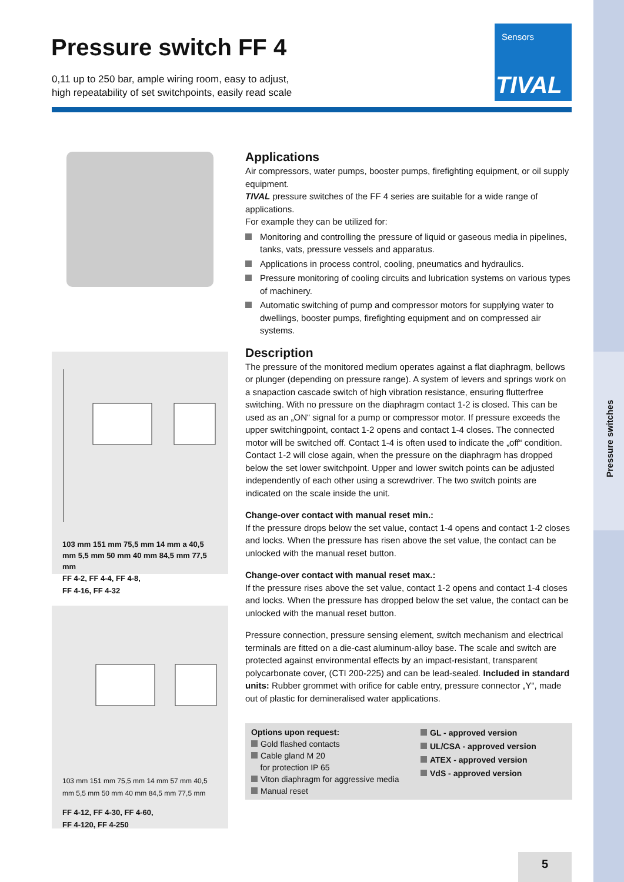Pressure switches
Pressure switch FF 4
0,11 up to 250 bar, ample wiring room, easy to adjust,
high repeatability of set switchpoints, easily read scale
Sensors
TIVAL
103 mm 151 mm 75,5 mm 14 mm a 40,5 mm 5,5 mm 50 mm 40 mm 84,5 mm 77,5 mm
FF 4-2, FF 4-4, FF 4-8,
FF 4-16, FF 4-32
103 mm 151 mm 75,5 mm 14 mm 57 mm 40,5 mm 5,5 mm 50 mm 40 mm 84,5 mm 77,5 mm
FF 4-12, FF 4-30, FF 4-60,
FF 4-120, FF 4-250
Applications
Air compressors, water pumps, booster pumps, firefighting equipment, or oil supply equipment.
TIVAL pressure switches of the FF 4 series are suitable for a wide range of applications.
For example they can be utilized for:
Monitoring and controlling the pressure of liquid or gaseous media in pipelines, tanks, vats, pressure vessels and apparatus.
Applications in process control, cooling, pneumatics and hydraulics.
Pressure monitoring of cooling circuits and lubrication systems on various types of machinery.
Automatic switching of pump and compressor motors for supplying water to dwellings, booster pumps, firefighting equipment and on compressed air systems.
Description
The pressure of the monitored medium operates against a flat diaphragm, bellows or plunger (depending on pressure range). A system of levers and springs work on a snapaction cascade switch of high vibration resistance, ensuring flutterfree switching. With no pressure on the diaphragm contact 1-2 is closed. This can be used as an „ON“ signal for a pump or compressor motor. If pressure exceeds the upper switchingpoint, contact 1-2 opens and contact 1-4 closes. The connected motor will be switched off. Contact 1-4 is often used to indicate the „off“ condition.
Contact 1-2 will close again, when the pressure on the diaphragm has dropped below the set lower switchpoint. Upper and lower switch points can be adjusted independently of each other using a screwdriver. The two switch points are indicated on the scale inside the unit.
Change-over contact with manual reset min.:
If the pressure drops below the set value, contact 1-4 opens and contact 1-2 closes and locks. When the pressure has risen above the set value, the contact can be unlocked with the manual reset button.
Change-over contact with manual reset max.:
If the pressure rises above the set value, contact 1-2 opens and contact 1-4 closes and locks. When the pressure has dropped below the set value, the contact can be unlocked with the manual reset button.
Pressure connection, pressure sensing element, switch mechanism and electrical terminals are fitted on a die-cast aluminum-alloy base. The scale and switch are protected against environmental effects by an impact-resistant, transparent polycarbonate cover, (CTI 200-225) and can be lead-sealed. Included in standard units: Rubber grommet with orifice for cable entry, pressure connector „Y“, made out of plastic for demineralised water applications.
Options upon request:
Gold flashed contacts
Cable gland M 20
for protection IP 65
Viton diaphragm for aggressive media
Manual reset
GL - approved version
UL/CSA - approved version
ATEX - approved version
VdS - approved version
5